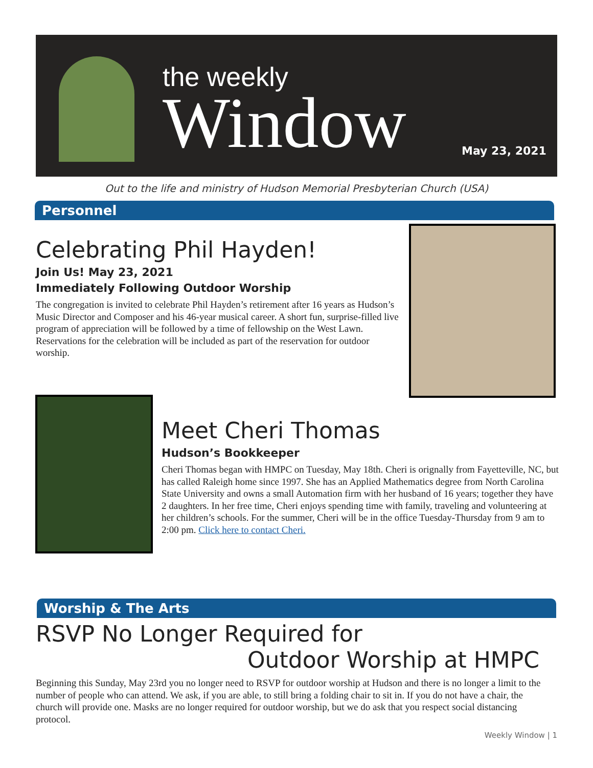the weekly
Window
May 23, 2021
Out to the life and ministry of Hudson Memorial Presbyterian Church (USA)
Personnel
Celebrating Phil Hayden!
Join Us! May 23, 2021
Immediately Following Outdoor Worship
The congregation is invited to celebrate Phil Hayden’s retirement after 16 years as Hudson’s Music Director and Composer and his 46-year musical career. A short fun, surprise-filled live program of appreciation will be followed by a time of fellowship on the West Lawn. Reservations for the celebration will be included as part of the reservation for outdoor worship.
Meet Cheri Thomas
Hudson’s Bookkeeper
Cheri Thomas began with HMPC on Tuesday, May 18th. Cheri is orignally from Fayetteville, NC, but has called Raleigh home since 1997. She has an Applied Mathematics degree from North Carolina State University and owns a small Automation firm with her husband of 16 years; together they have 2 daughters. In her free time, Cheri enjoys spending time with family, traveling and volunteering at her children’s schools. For the summer, Cheri will be in the office Tuesday-Thursday from 9 am to 2:00 pm. Click here to contact Cheri.
Worship & The Arts
RSVP No Longer Required for
Outdoor Worship at HMPC
Beginning this Sunday, May 23rd you no longer need to RSVP for outdoor worship at Hudson and there is no longer a limit to the number of people who can attend. We ask, if you are able, to still bring a folding chair to sit in. If you do not have a chair, the church will provide one. Masks are no longer required for outdoor worship, but we do ask that you respect social distancing protocol.
Weekly Window | 1